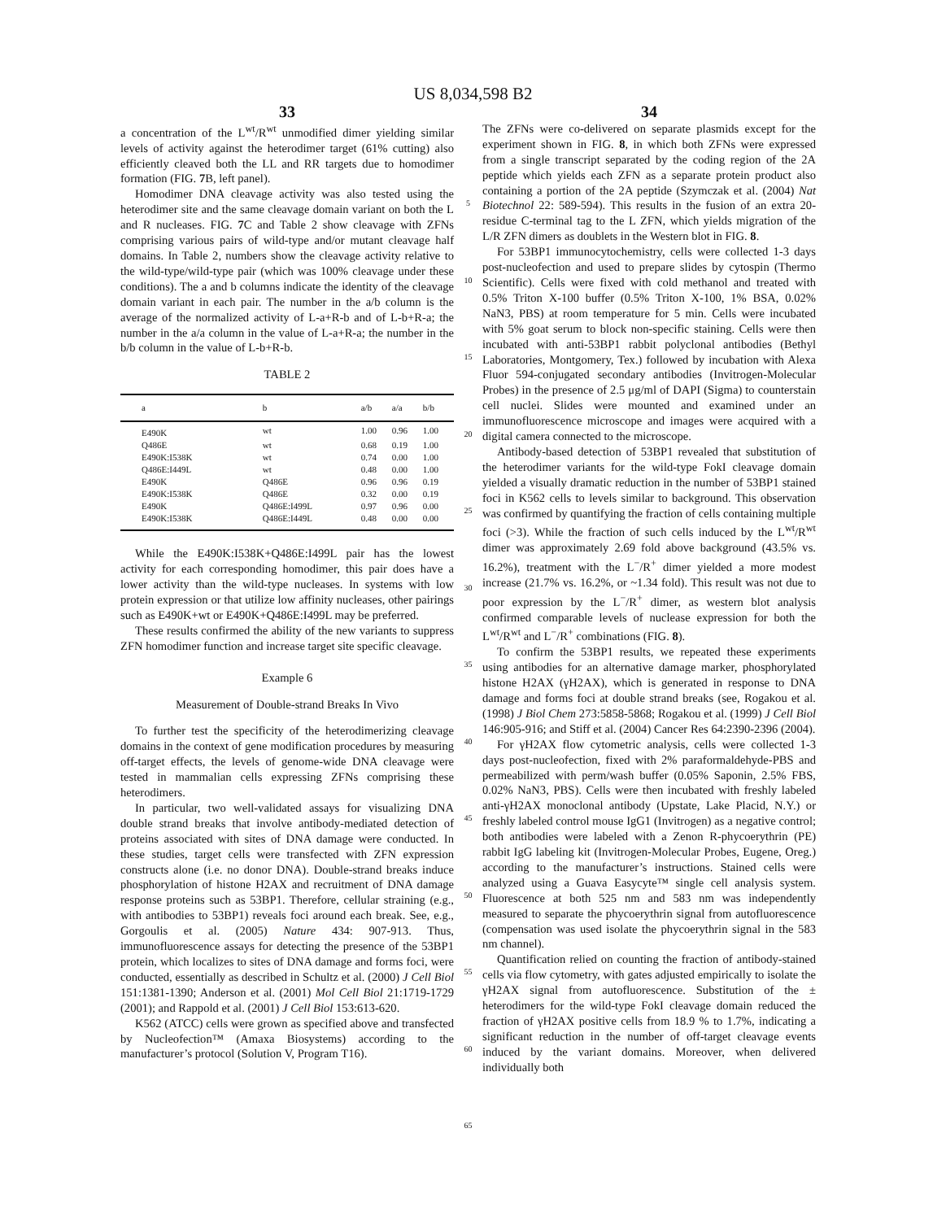US 8,034,598 B2
33
a concentration of the L<sup>wt</sup>/R<sup>wt</sup> unmodified dimer yielding similar levels of activity against the heterodimer target (61% cutting) also efficiently cleaved both the LL and RR targets due to homodimer formation (FIG. 7 B, left panel).
Homodimer DNA cleavage activity was also tested using the heterodimer site and the same cleavage domain variant on both the L and R nucleases. FIG. 7 C and Table 2 show cleavage with ZFNs comprising various pairs of wild-type and/or mutant cleavage half domains. In Table 2, numbers show the cleavage activity relative to the wild-type/wild-type pair (which was 100% cleavage under these conditions). The a and b columns indicate the identity of the cleavage domain variant in each pair. The number in the a/b column is the average of the normalized activity of L-a+R-b and of L-b+R-a; the number in the a/a column in the value of L-a+R-a; the number in the b/b column in the value of L-b+R-b.
TABLE 2
| a | b | a/b | a/a | b/b |
| --- | --- | --- | --- | --- |
| E490K | wt | 1.00 | 0.96 | 1.00 |
| Q486E | wt | 0.68 | 0.19 | 1.00 |
| E490K:I538K | wt | 0.74 | 0.00 | 1.00 |
| Q486E:I449L | wt | 0.48 | 0.00 | 1.00 |
| E490K | Q486E | 0.96 | 0.96 | 0.19 |
| E490K:I538K | Q486E | 0.32 | 0.00 | 0.19 |
| E490K | Q486E:I499L | 0.97 | 0.96 | 0.00 |
| E490K:I538K | Q486E:I449L | 0.48 | 0.00 | 0.00 |
While the E490K:I538K+Q486E:I499L pair has the lowest activity for each corresponding homodimer, this pair does have a lower activity than the wild-type nucleases. In systems with low protein expression or that utilize low affinity nucleases, other pairings such as E490K+wt or E490K+Q486E:I499L may be preferred.
These results confirmed the ability of the new variants to suppress ZFN homodimer function and increase target site specific cleavage.
Example 6
Measurement of Double-strand Breaks In Vivo
To further test the specificity of the heterodimerizing cleavage domains in the context of gene modification procedures by measuring off-target effects, the levels of genome-wide DNA cleavage were tested in mammalian cells expressing ZFNs comprising these heterodimers.
In particular, two well-validated assays for visualizing DNA double strand breaks that involve antibody-mediated detection of proteins associated with sites of DNA damage were conducted. In these studies, target cells were transfected with ZFN expression constructs alone (i.e. no donor DNA). Double-strand breaks induce phosphorylation of histone H2AX and recruitment of DNA damage response proteins such as 53BP1. Therefore, cellular straining (e.g., with antibodies to 53BP1) reveals foci around each break. See, e.g., Gorgoulis et al. (2005) Nature 434: 907-913. Thus, immunofluorescence assays for detecting the presence of the 53BP1 protein, which localizes to sites of DNA damage and forms foci, were conducted, essentially as described in Schultz et al. (2000) J Cell Biol 151:1381-1390; Anderson et al. (2001) Mol Cell Biol 21:1719-1729 (2001); and Rappold et al. (2001) J Cell Biol 153:613-620.
K562 (ATCC) cells were grown as specified above and transfected by Nucleofection™ (Amaxa Biosystems) according to the manufacturer’s protocol (Solution V, Program T16).
5
10
15
20
25
30
35
40
45
50
55
60
65
34
The ZFNs were co-delivered on separate plasmids except for the experiment shown in FIG. 8, in which both ZFNs were expressed from a single transcript separated by the coding region of the 2A peptide which yields each ZFN as a separate protein product also containing a portion of the 2A peptide (Szymczak et al. (2004) Nat Biotechnol 22: 589-594). This results in the fusion of an extra 20-residue C-terminal tag to the L ZFN, which yields migration of the L/R ZFN dimers as doublets in the Western blot in FIG. 8.
For 53BP1 immunocytochemistry, cells were collected 1-3 days post-nucleofection and used to prepare slides by cytospin (Thermo Scientific). Cells were fixed with cold methanol and treated with 0.5% Triton X-100 buffer (0.5% Triton X-100, 1% BSA, 0.02% NaN3, PBS) at room temperature for 5 min. Cells were incubated with 5% goat serum to block non-specific staining. Cells were then incubated with anti-53BP1 rabbit polyclonal antibodies (Bethyl Laboratories, Montgomery, Tex.) followed by incubation with Alexa Fluor 594-conjugated secondary antibodies (Invitrogen-Molecular Probes) in the presence of 2.5 μg/ml of DAPI (Sigma) to counterstain cell nuclei. Slides were mounted and examined under an immunofluorescence microscope and images were acquired with a digital camera connected to the microscope.
Antibody-based detection of 53BP1 revealed that substitution of the heterodimer variants for the wild-type FokI cleavage domain yielded a visually dramatic reduction in the number of 53BP1 stained foci in K562 cells to levels similar to background. This observation was confirmed by quantifying the fraction of cells containing multiple foci (>3). While the fraction of such cells induced by the L<sup>wt</sup>/R<sup>wt</sup> dimer was approximately 2.69 fold above background (43.5% vs. 16.2%), treatment with the L<sup>−</sup>/R<sup>+</sup> dimer yielded a more modest increase (21.7% vs. 16.2%, or ~1.34 fold). This result was not due to poor expression by the L<sup>−</sup>/R<sup>+</sup> dimer, as western blot analysis confirmed comparable levels of nuclease expression for both the L<sup>wt</sup>/R<sup>wt</sup> and L<sup>−</sup>/R<sup>+</sup> combinations (FIG. 8).
To confirm the 53BP1 results, we repeated these experiments using antibodies for an alternative damage marker, phosphorylated histone H2AX (γH2AX), which is generated in response to DNA damage and forms foci at double strand breaks (see, Rogakou et al. (1998) J Biol Chem 273:5858-5868; Rogakou et al. (1999) J Cell Biol 146:905-916; and Stiff et al. (2004) Cancer Res 64:2390-2396 (2004).
For γH2AX flow cytometric analysis, cells were collected 1-3 days post-nucleofection, fixed with 2% paraformaldehyde-PBS and permeabilized with perm/wash buffer (0.05% Saponin, 2.5% FBS, 0.02% NaN3, PBS). Cells were then incubated with freshly labeled anti-γH2AX monoclonal antibody (Upstate, Lake Placid, N.Y.) or freshly labeled control mouse IgG1 (Invitrogen) as a negative control; both antibodies were labeled with a Zenon R-phycoerythrin (PE) rabbit IgG labeling kit (Invitrogen-Molecular Probes, Eugene, Oreg.) according to the manufacturer’s instructions. Stained cells were analyzed using a Guava Easycyte™ single cell analysis system. Fluorescence at both 525 nm and 583 nm was independently measured to separate the phycoerythrin signal from autofluorescence (compensation was used isolate the phycoerythrin signal in the 583 nm channel).
Quantification relied on counting the fraction of antibody-stained cells via flow cytometry, with gates adjusted empirically to isolate the γH2AX signal from autofluorescence. Substitution of the ± heterodimers for the wild-type FokI cleavage domain reduced the fraction of γH2AX positive cells from 18.9 % to 1.7%, indicating a significant reduction in the number of off-target cleavage events induced by the variant domains. Moreover, when delivered individually both